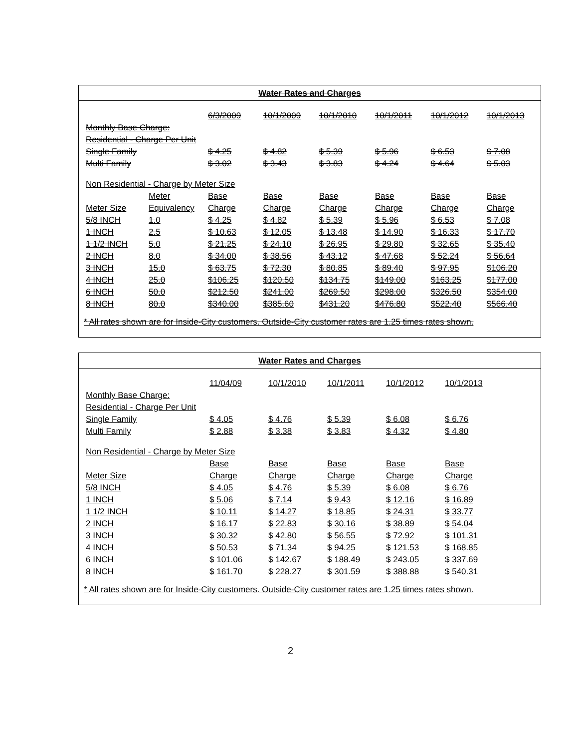Water Rates and Charges
| | | 6/3/2009 | 10/1/2009 | 10/1/2010 | 10/1/2011 | 10/1/2012 | 10/1/2013 |
| --- | --- | --- | --- | --- | --- | --- | --- |
| Monthly Base Charge: | | | | | | | |
| Residential - Charge Per Unit | | | | | | | |
| Single Family | | $ 4.25 | $ 4.82 | $ 5.39 | $ 5.96 | $ 6.53 | $ 7.08 |
| Multi Family | | $ 3.02 | $ 3.43 | $ 3.83 | $ 4.24 | $ 4.64 | $ 5.03 |
| Non Residential - Charge by Meter Size | | | | | | | |
| | Meter | Base | Base | Base | Base | Base | Base |
| Meter Size | Equivalency | Charge | Charge | Charge | Charge | Charge | Charge |
| 5/8 INCH | 1.0 | $ 4.25 | $ 4.82 | $ 5.39 | $ 5.96 | $ 6.53 | $ 7.08 |
| 1 INCH | 2.5 | $ 10.63 | $ 12.05 | $ 13.48 | $ 14.90 | $ 16.33 | $ 17.70 |
| 1 1/2 INCH | 5.0 | $ 21.25 | $ 24.10 | $ 26.95 | $ 29.80 | $ 32.65 | $ 35.40 |
| 2 INCH | 8.0 | $ 34.00 | $ 38.56 | $ 43.12 | $ 47.68 | $ 52.24 | $ 56.64 |
| 3 INCH | 15.0 | $ 63.75 | $ 72.30 | $ 80.85 | $ 89.40 | $ 97.95 | $106.20 |
| 4 INCH | 25.0 | $106.25 | $120.50 | $134.75 | $149.00 | $163.25 | $177.00 |
| 6 INCH | 50.0 | $212.50 | $241.00 | $269.50 | $298.00 | $326.50 | $354.00 |
| 8 INCH | 80.0 | $340.00 | $385.60 | $431.20 | $476.80 | $522.40 | $566.40 |
* All rates shown are for Inside-City customers. Outside-City customer rates are 1.25 times rates shown.
Water Rates and Charges
| | 11/04/09 | 10/1/2010 | 10/1/2011 | 10/1/2012 | 10/1/2013 |
| --- | --- | --- | --- | --- | --- |
| Monthly Base Charge: | | | | | |
| Residential - Charge Per Unit | | | | | |
| Single Family | $ 4.05 | $ 4.76 | $ 5.39 | $ 6.08 | $ 6.76 |
| Multi Family | $ 2.88 | $ 3.38 | $ 3.83 | $ 4.32 | $ 4.80 |
| Non Residential - Charge by Meter Size | | | | | |
| | Base | Base | Base | Base | Base |
| Meter Size | Charge | Charge | Charge | Charge | Charge |
| 5/8 INCH | $ 4.05 | $ 4.76 | $ 5.39 | $ 6.08 | $ 6.76 |
| 1 INCH | $ 5.06 | $ 7.14 | $ 9.43 | $ 12.16 | $ 16.89 |
| 1 1/2 INCH | $ 10.11 | $ 14.27 | $ 18.85 | $ 24.31 | $ 33.77 |
| 2 INCH | $ 16.17 | $ 22.83 | $ 30.16 | $ 38.89 | $ 54.04 |
| 3 INCH | $ 30.32 | $ 42.80 | $ 56.55 | $ 72.92 | $ 101.31 |
| 4 INCH | $ 50.53 | $ 71.34 | $ 94.25 | $ 121.53 | $ 168.85 |
| 6 INCH | $ 101.06 | $ 142.67 | $ 188.49 | $ 243.05 | $ 337.69 |
| 8 INCH | $ 161.70 | $ 228.27 | $ 301.59 | $ 388.88 | $ 540.31 |
* All rates shown are for Inside-City customers. Outside-City customer rates are 1.25 times rates shown.
2